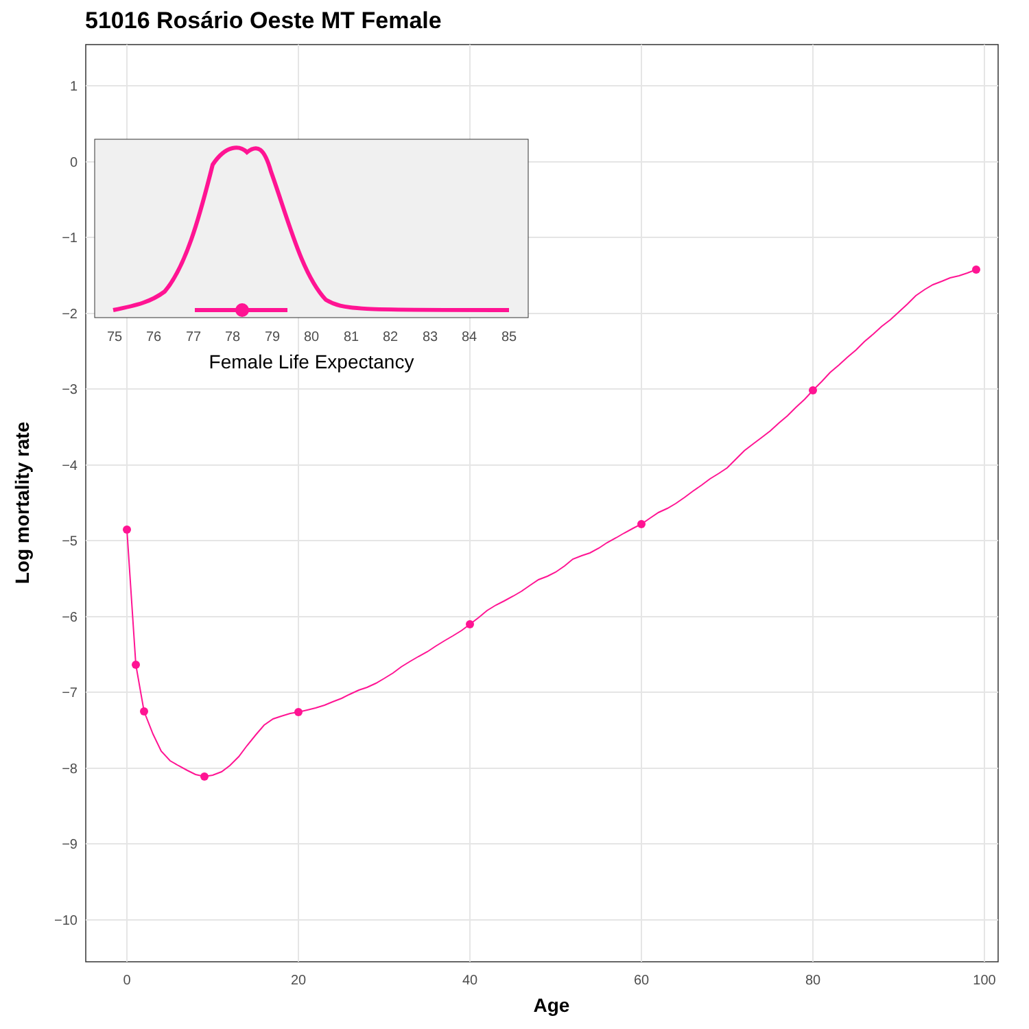51016 Rosário Oeste MT Female
1
0
−1
−2
−3
−4
−5
−6
−7
−8
−9
−10
0
20
40
60
80
100
Age
Log mortality rate
75
76
77
78
79
80
81
82
83
84
85
Female Life Expectancy